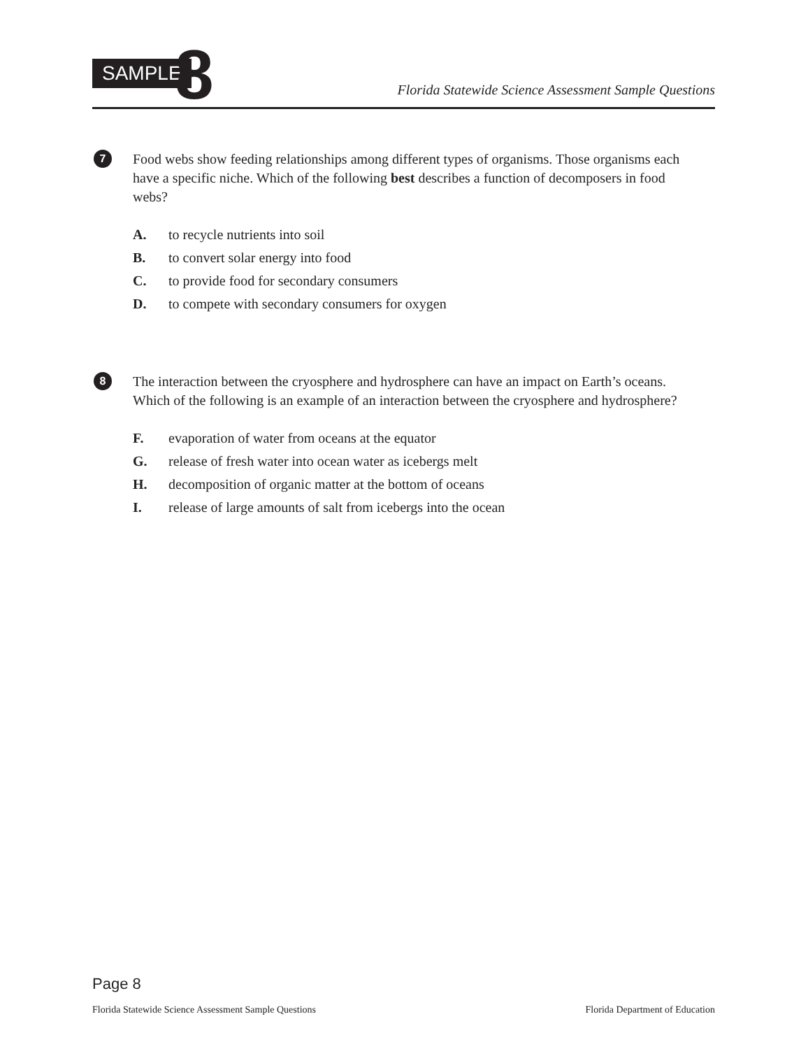SAMPLE 8
Florida Statewide Science Assessment Sample Questions
7
Food webs show feeding relationships among different types of organisms. Those organisms each have a specific niche. Which of the following best describes a function of decomposers in food webs?
A. to recycle nutrients into soil
B. to convert solar energy into food
C. to provide food for secondary consumers
D. to compete with secondary consumers for oxygen
8
The interaction between the cryosphere and hydrosphere can have an impact on Earth’s oceans. Which of the following is an example of an interaction between the cryosphere and hydrosphere?
F. evaporation of water from oceans at the equator
G. release of fresh water into ocean water as icebergs melt
H. decomposition of organic matter at the bottom of oceans
I. release of large amounts of salt from icebergs into the ocean
Page 8
Florida Statewide Science Assessment Sample Questions Florida Department of Education